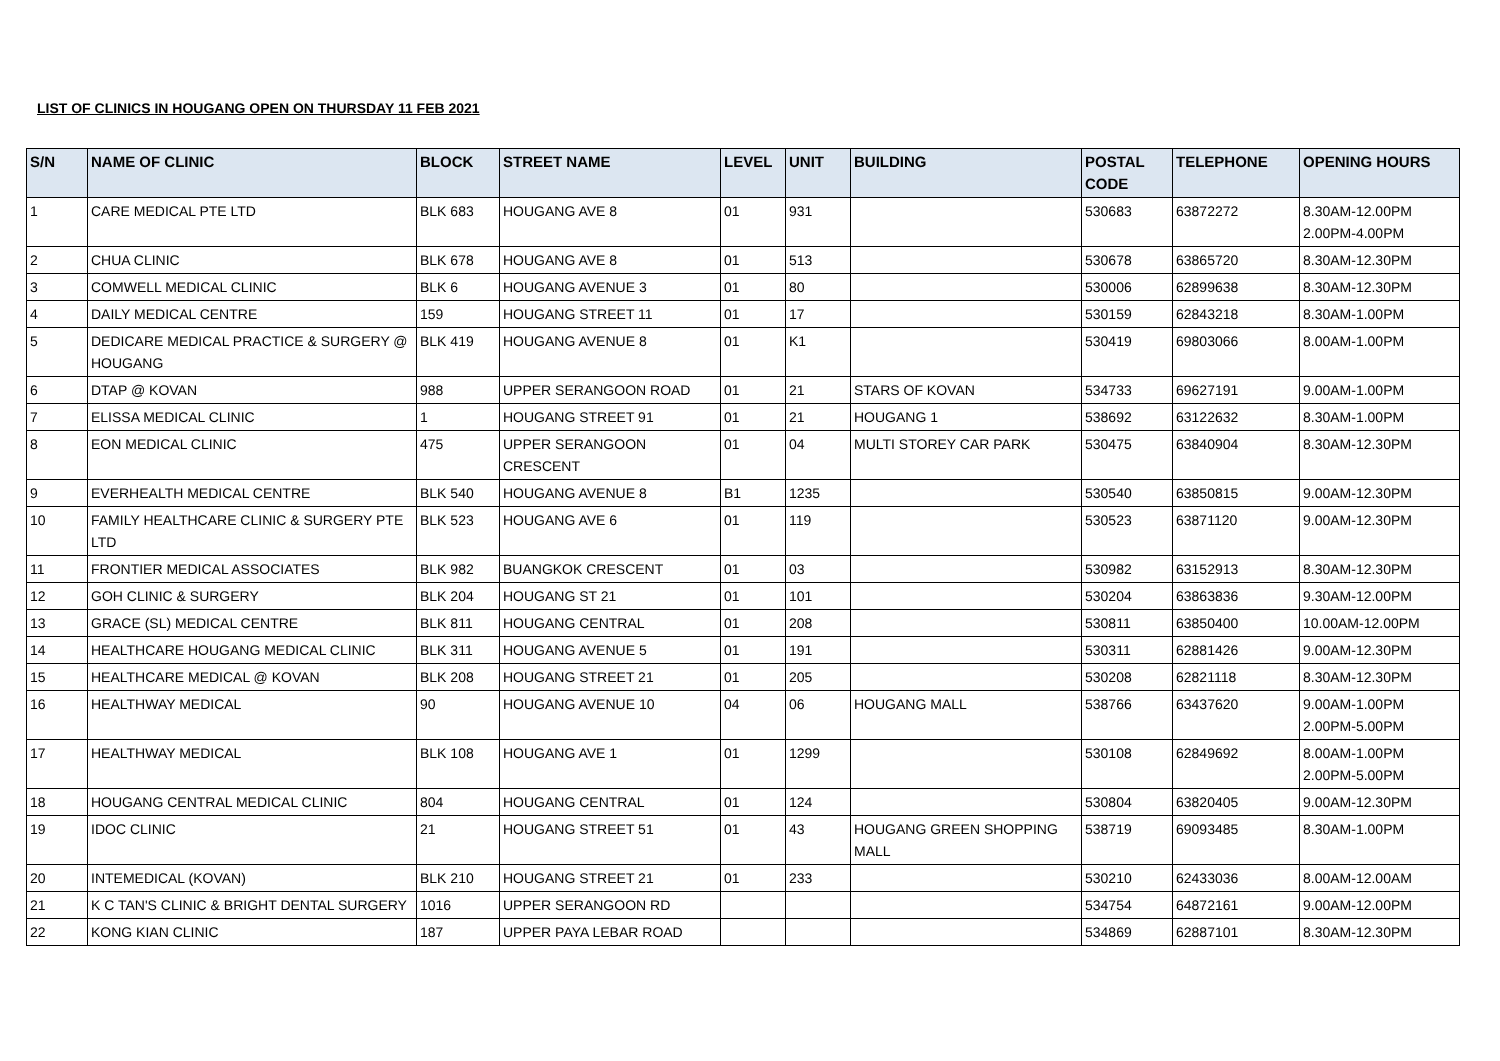LIST OF CLINICS IN HOUGANG OPEN ON THURSDAY 11 FEB 2021
| S/N | NAME OF CLINIC | BLOCK | STREET NAME | LEVEL | UNIT | BUILDING | POSTAL CODE | TELEPHONE | OPENING HOURS |
| --- | --- | --- | --- | --- | --- | --- | --- | --- | --- |
| 1 | CARE MEDICAL PTE LTD | BLK 683 | HOUGANG AVE 8 | 01 | 931 | | 530683 | 63872272 | 8.30AM-12.00PM 2.00PM-4.00PM |
| 2 | CHUA CLINIC | BLK 678 | HOUGANG AVE 8 | 01 | 513 | | 530678 | 63865720 | 8.30AM-12.30PM |
| 3 | COMWELL MEDICAL CLINIC | BLK 6 | HOUGANG AVENUE 3 | 01 | 80 | | 530006 | 62899638 | 8.30AM-12.30PM |
| 4 | DAILY MEDICAL CENTRE | 159 | HOUGANG STREET 11 | 01 | 17 | | 530159 | 62843218 | 8.30AM-1.00PM |
| 5 | DEDICARE MEDICAL PRACTICE & SURGERY @ HOUGANG | BLK 419 | HOUGANG AVENUE 8 | 01 | K1 | | 530419 | 69803066 | 8.00AM-1.00PM |
| 6 | DTAP @ KOVAN | 988 | UPPER SERANGOON ROAD | 01 | 21 | STARS OF KOVAN | 534733 | 69627191 | 9.00AM-1.00PM |
| 7 | ELISSA MEDICAL CLINIC | 1 | HOUGANG STREET 91 | 01 | 21 | HOUGANG 1 | 538692 | 63122632 | 8.30AM-1.00PM |
| 8 | EON MEDICAL CLINIC | 475 | UPPER SERANGOON CRESCENT | 01 | 04 | MULTI STOREY CAR PARK | 530475 | 63840904 | 8.30AM-12.30PM |
| 9 | EVERHEALTH MEDICAL CENTRE | BLK 540 | HOUGANG AVENUE 8 | B1 | 1235 | | 530540 | 63850815 | 9.00AM-12.30PM |
| 10 | FAMILY HEALTHCARE CLINIC & SURGERY PTE LTD | BLK 523 | HOUGANG AVE 6 | 01 | 119 | | 530523 | 63871120 | 9.00AM-12.30PM |
| 11 | FRONTIER MEDICAL ASSOCIATES | BLK 982 | BUANGKOK CRESCENT | 01 | 03 | | 530982 | 63152913 | 8.30AM-12.30PM |
| 12 | GOH CLINIC & SURGERY | BLK 204 | HOUGANG ST 21 | 01 | 101 | | 530204 | 63863836 | 9.30AM-12.00PM |
| 13 | GRACE (SL) MEDICAL CENTRE | BLK 811 | HOUGANG CENTRAL | 01 | 208 | | 530811 | 63850400 | 10.00AM-12.00PM |
| 14 | HEALTHCARE HOUGANG MEDICAL CLINIC | BLK 311 | HOUGANG AVENUE 5 | 01 | 191 | | 530311 | 62881426 | 9.00AM-12.30PM |
| 15 | HEALTHCARE MEDICAL @ KOVAN | BLK 208 | HOUGANG STREET 21 | 01 | 205 | | 530208 | 62821118 | 8.30AM-12.30PM |
| 16 | HEALTHWAY MEDICAL | 90 | HOUGANG AVENUE 10 | 04 | 06 | HOUGANG MALL | 538766 | 63437620 | 9.00AM-1.00PM 2.00PM-5.00PM |
| 17 | HEALTHWAY MEDICAL | BLK 108 | HOUGANG AVE 1 | 01 | 1299 | | 530108 | 62849692 | 8.00AM-1.00PM 2.00PM-5.00PM |
| 18 | HOUGANG CENTRAL MEDICAL CLINIC | 804 | HOUGANG CENTRAL | 01 | 124 | | 530804 | 63820405 | 9.00AM-12.30PM |
| 19 | IDOC CLINIC | 21 | HOUGANG STREET 51 | 01 | 43 | HOUGANG GREEN SHOPPING MALL | 538719 | 69093485 | 8.30AM-1.00PM |
| 20 | INTEMEDICAL (KOVAN) | BLK 210 | HOUGANG STREET 21 | 01 | 233 | | 530210 | 62433036 | 8.00AM-12.00AM |
| 21 | K C TAN'S CLINIC & BRIGHT DENTAL SURGERY | 1016 | UPPER SERANGOON RD | | | | 534754 | 64872161 | 9.00AM-12.00PM |
| 22 | KONG KIAN CLINIC | 187 | UPPER PAYA LEBAR ROAD | | | | 534869 | 62887101 | 8.30AM-12.30PM |